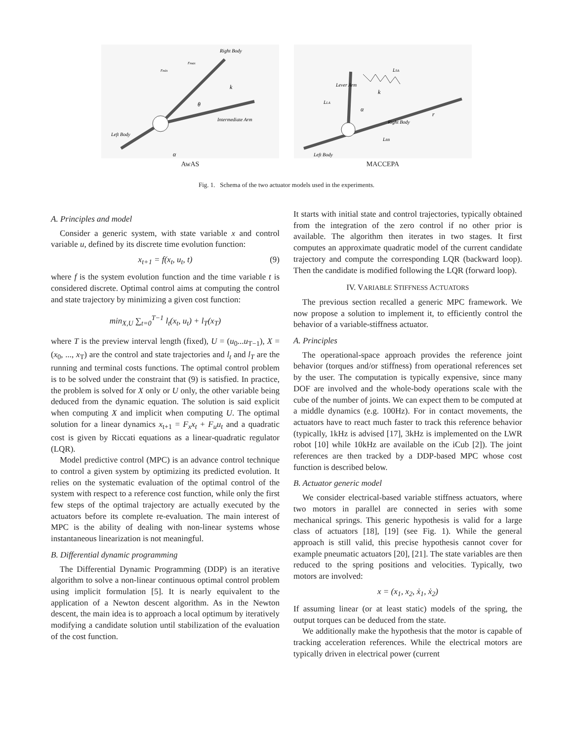Right Body
Left Body
Intermediate Arm
k
θ
rmin
rmax
α
AwAS
LSA
Lever Arm
LLA
k
α
Right Body
r
LRB
Left Body
MACCEPA
Fig. 1. Schema of the two actuator models used in the experiments.
A. Principles and model
Consider a generic system, with state variable x and control variable u, defined by its discrete time evolution function:
x<sub>t+1</sub> = f(x<sub>t</sub>, u<sub>t</sub>, t) (9)
where f is the system evolution function and the time variable t is considered discrete. Optimal control aims at computing the control and state trajectory by minimizing a given cost function:
min<sub>X,U</sub> ∑<sub>t=0</sub><sup>T−1</sup> l<sub>t</sub>(x<sub>t</sub>, u<sub>t</sub>) + l<sub>T</sub>(x<sub>T</sub>)
where T is the preview interval length (fixed), U = (u<sub>0</sub>...u<sub>T−1</sub>), X = (x<sub>0</sub>, ..., x<sub>T</sub>) are the control and state trajectories and l<sub>t</sub> and l<sub>T</sub> are the running and terminal costs functions. The optimal control problem is to be solved under the constraint that (9) is satisfied. In practice, the problem is solved for X only or U only, the other variable being deduced from the dynamic equation. The solution is said explicit when computing X and implicit when computing U. The optimal solution for a linear dynamics x<sub>t+1</sub> = F<sub>x</sub>x<sub>t</sub> + F<sub>u</sub>u<sub>t</sub> and a quadratic cost is given by Riccati equations as a linear-quadratic regulator (LQR).
Model predictive control (MPC) is an advance control technique to control a given system by optimizing its predicted evolution. It relies on the systematic evaluation of the optimal control of the system with respect to a reference cost function, while only the first few steps of the optimal trajectory are actually executed by the actuators before its complete re-evaluation. The main interest of MPC is the ability of dealing with non-linear systems whose instantaneous linearization is not meaningful.
B. Differential dynamic programming
The Differential Dynamic Programming (DDP) is an iterative algorithm to solve a non-linear continuous optimal control problem using implicit formulation [5]. It is nearly equivalent to the application of a Newton descent algorithm. As in the Newton descent, the main idea is to approach a local optimum by iteratively modifying a candidate solution until stabilization of the evaluation of the cost function.
It starts with initial state and control trajectories, typically obtained from the integration of the zero control if no other prior is available. The algorithm then iterates in two stages. It first computes an approximate quadratic model of the current candidate trajectory and compute the corresponding LQR (backward loop). Then the candidate is modified following the LQR (forward loop).
IV. VARIABLE STIFFNESS ACTUATORS
The previous section recalled a generic MPC framework. We now propose a solution to implement it, to efficiently control the behavior of a variable-stiffness actuator.
A. Principles
The operational-space approach provides the reference joint behavior (torques and/or stiffness) from operational references set by the user. The computation is typically expensive, since many DOF are involved and the whole-body operations scale with the cube of the number of joints. We can expect them to be computed at a middle dynamics (e.g. 100Hz). For in contact movements, the actuators have to react much faster to track this reference behavior (typically, 1kHz is advised [17], 3kHz is implemented on the LWR robot [10] while 10kHz are available on the iCub [2]). The joint references are then tracked by a DDP-based MPC whose cost function is described below.
B. Actuator generic model
We consider electrical-based variable stiffness actuators, where two motors in parallel are connected in series with some mechanical springs. This generic hypothesis is valid for a large class of actuators [18], [19] (see Fig. 1). While the general approach is still valid, this precise hypothesis cannot cover for example pneumatic actuators [20], [21]. The state variables are then reduced to the spring positions and velocities. Typically, two motors are involved:
x = (x<sub>1</sub>, x<sub>2</sub>, ẋ<sub>1</sub>, ẋ<sub>2</sub>)
If assuming linear (or at least static) models of the spring, the output torques can be deduced from the state.
We additionally make the hypothesis that the motor is capable of tracking acceleration references. While the electrical motors are typically driven in electrical power (current